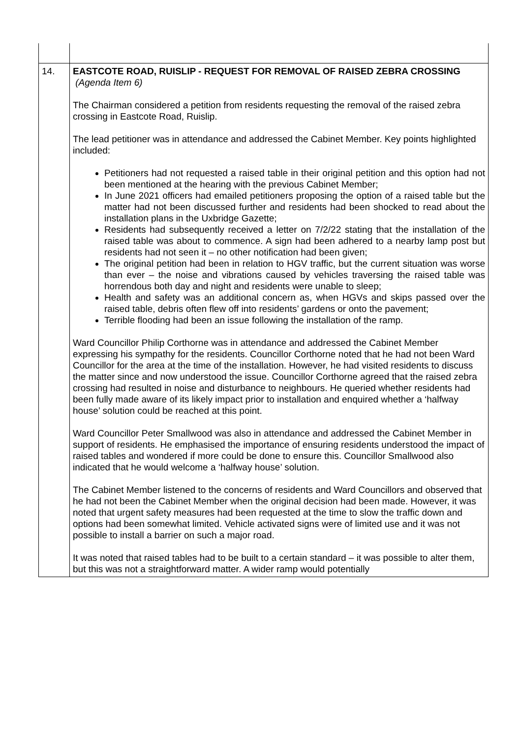| 14. | EASTCOTE ROAD, RUISLIP - REQUEST FOR REMOVAL OF RAISED ZEBRA CROSSING (Agenda Item 6) The Chairman considered a petition from residents requesting the removal of the raised zebra crossing in Eastcote Road, Ruislip. The lead petitioner was in attendance and addressed the Cabinet Member. Key points highlighted included: Petitioners had not requested a raised table in their original petition and this option had not been mentioned at the hearing with the previous Cabinet Member; In June 2021 officers had emailed petitioners proposing the option of a raised table but the matter had not been discussed further and residents had been shocked to read about the installation plans in the Uxbridge Gazette; Residents had subsequently received a letter on 7/2/22 stating that the installation of the raised table was about to commence. A sign had been adhered to a nearby lamp post but residents had not seen it – no other notification had been given; The original petition had been in relation to HGV traffic, but the current situation was worse than ever – the noise and vibrations caused by vehicles traversing the raised table was horrendous both day and night and residents were unable to sleep; Health and safety was an additional concern as, when HGVs and skips passed over the raised table, debris often flew off into residents’ gardens or onto the pavement; Terrible flooding had been an issue following the installation of the ramp. Ward Councillor Philip Corthorne was in attendance and addressed the Cabinet Member expressing his sympathy for the residents. Councillor Corthorne noted that he had not been Ward Councillor for the area at the time of the installation. However, he had visited residents to discuss the matter since and now understood the issue. Councillor Corthorne agreed that the raised zebra crossing had resulted in noise and disturbance to neighbours. He queried whether residents had been fully made aware of its likely impact prior to installation and enquired whether a ‘halfway house’ solution could be reached at this point. Ward Councillor Peter Smallwood was also in attendance and addressed the Cabinet Member in support of residents. He emphasised the importance of ensuring residents understood the impact of raised tables and wondered if more could be done to ensure this. Councillor Smallwood also indicated that he would welcome a ‘halfway house’ solution. The Cabinet Member listened to the concerns of residents and Ward Councillors and observed that he had not been the Cabinet Member when the original decision had been made. However, it was noted that urgent safety measures had been requested at the time to slow the traffic down and options had been somewhat limited. Vehicle activated signs were of limited use and it was not possible to install a barrier on such a major road. It was noted that raised tables had to be built to a certain standard – it was possible to alter them, but this was not a straightforward matter. A wider ramp would potentially |